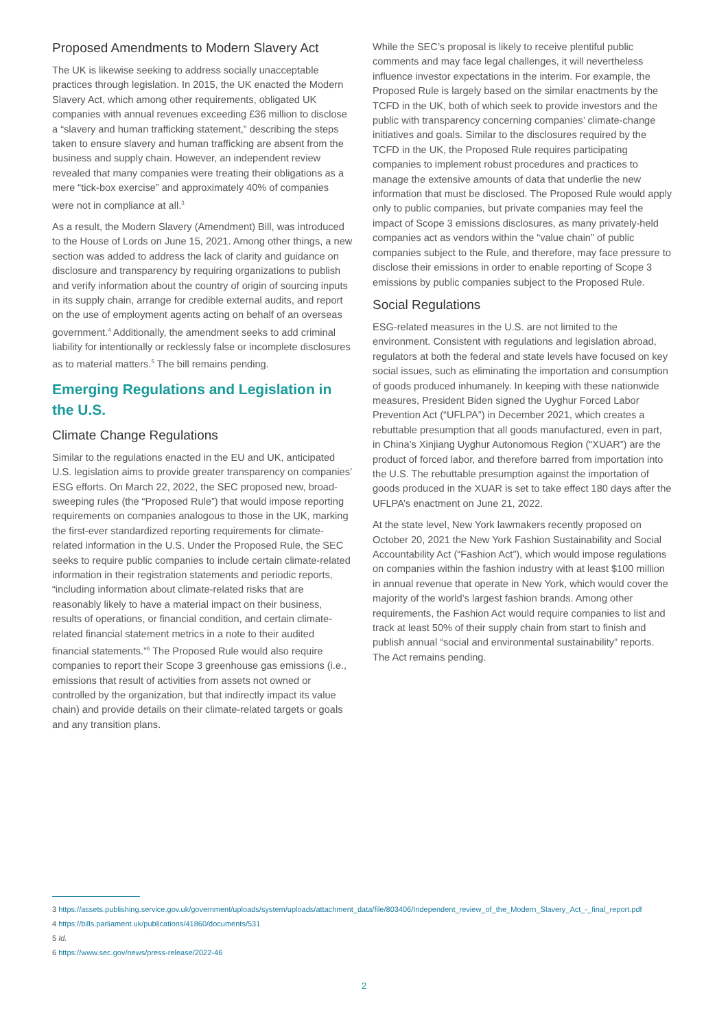Proposed Amendments to Modern Slavery Act
The UK is likewise seeking to address socially unacceptable practices through legislation. In 2015, the UK enacted the Modern Slavery Act, which among other requirements, obligated UK companies with annual revenues exceeding £36 million to disclose a “slavery and human trafficking statement,” describing the steps taken to ensure slavery and human trafficking are absent from the business and supply chain. However, an independent review revealed that many companies were treating their obligations as a mere “tick-box exercise” and approximately 40% of companies were not in compliance at all.<sup>3</sup>
As a result, the Modern Slavery (Amendment) Bill, was introduced to the House of Lords on June 15, 2021. Among other things, a new section was added to address the lack of clarity and guidance on disclosure and transparency by requiring organizations to publish and verify information about the country of origin of sourcing inputs in its supply chain, arrange for credible external audits, and report on the use of employment agents acting on behalf of an overseas government.<sup>4</sup> Additionally, the amendment seeks to add criminal liability for intentionally or recklessly false or incomplete disclosures as to material matters.<sup>5</sup> The bill remains pending.
Emerging Regulations and Legislation in the U.S.
Climate Change Regulations
Similar to the regulations enacted in the EU and UK, anticipated U.S. legislation aims to provide greater transparency on companies’ ESG efforts. On March 22, 2022, the SEC proposed new, broad-sweeping rules (the “Proposed Rule”) that would impose reporting requirements on companies analogous to those in the UK, marking the first-ever standardized reporting requirements for climate-related information in the U.S. Under the Proposed Rule, the SEC seeks to require public companies to include certain climate-related information in their registration statements and periodic reports, “including information about climate-related risks that are reasonably likely to have a material impact on their business, results of operations, or financial condition, and certain climate-related financial statement metrics in a note to their audited financial statements.”<sup>6</sup> The Proposed Rule would also require companies to report their Scope 3 greenhouse gas emissions (i.e., emissions that result of activities from assets not owned or controlled by the organization, but that indirectly impact its value chain) and provide details on their climate-related targets or goals and any transition plans.
While the SEC’s proposal is likely to receive plentiful public comments and may face legal challenges, it will nevertheless influence investor expectations in the interim. For example, the Proposed Rule is largely based on the similar enactments by the TCFD in the UK, both of which seek to provide investors and the public with transparency concerning companies’ climate-change initiatives and goals. Similar to the disclosures required by the TCFD in the UK, the Proposed Rule requires participating companies to implement robust procedures and practices to manage the extensive amounts of data that underlie the new information that must be disclosed. The Proposed Rule would apply only to public companies, but private companies may feel the impact of Scope 3 emissions disclosures, as many privately-held companies act as vendors within the “value chain” of public companies subject to the Rule, and therefore, may face pressure to disclose their emissions in order to enable reporting of Scope 3 emissions by public companies subject to the Proposed Rule.
Social Regulations
ESG-related measures in the U.S. are not limited to the environment. Consistent with regulations and legislation abroad, regulators at both the federal and state levels have focused on key social issues, such as eliminating the importation and consumption of goods produced inhumanely. In keeping with these nationwide measures, President Biden signed the Uyghur Forced Labor Prevention Act (“UFLPA”) in December 2021, which creates a rebuttable presumption that all goods manufactured, even in part, in China’s Xinjiang Uyghur Autonomous Region (“XUAR”) are the product of forced labor, and therefore barred from importation into the U.S. The rebuttable presumption against the importation of goods produced in the XUAR is set to take effect 180 days after the UFLPA’s enactment on June 21, 2022.
At the state level, New York lawmakers recently proposed on October 20, 2021 the New York Fashion Sustainability and Social Accountability Act (“Fashion Act”), which would impose regulations on companies within the fashion industry with at least $100 million in annual revenue that operate in New York, which would cover the majority of the world’s largest fashion brands. Among other requirements, the Fashion Act would require companies to list and track at least 50% of their supply chain from start to finish and publish annual “social and environmental sustainability” reports. The Act remains pending.
3 https://assets.publishing.service.gov.uk/government/uploads/system/uploads/attachment_data/file/803406/Independent_review_of_the_Modern_Slavery_Act_-_final_report.pdf
4 https://bills.parliament.uk/publications/41860/documents/531
5 Id.
6 https://www.sec.gov/news/press-release/2022-46
2